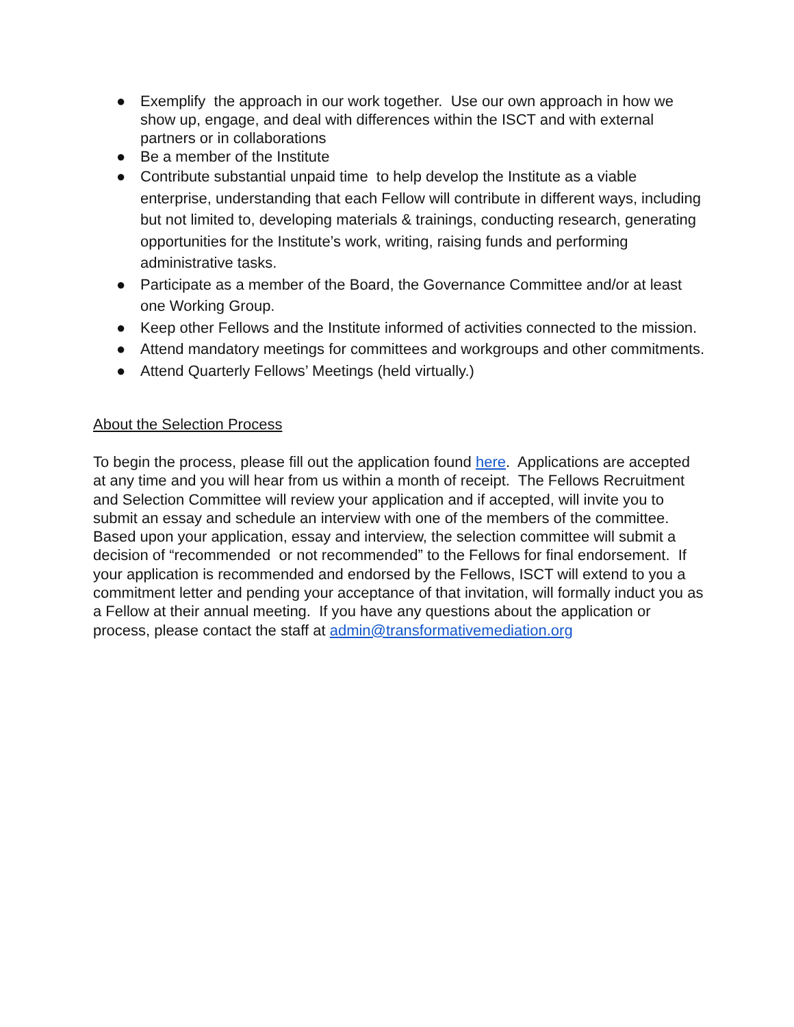● Exemplify the approach in our work together. Use our own approach in how we show up, engage, and deal with differences within the ISCT and with external partners or in collaborations
● Be a member of the Institute
● Contribute substantial unpaid time to help develop the Institute as a viable enterprise, understanding that each Fellow will contribute in different ways, including but not limited to, developing materials & trainings, conducting research, generating opportunities for the Institute’s work, writing, raising funds and performing administrative tasks.
● Participate as a member of the Board, the Governance Committee and/or at least one Working Group.
● Keep other Fellows and the Institute informed of activities connected to the mission.
● Attend mandatory meetings for committees and workgroups and other commitments.
● Attend Quarterly Fellows’ Meetings (held virtually.)
About the Selection Process
To begin the process, please fill out the application found here. Applications are accepted at any time and you will hear from us within a month of receipt. The Fellows Recruitment and Selection Committee will review your application and if accepted, will invite you to submit an essay and schedule an interview with one of the members of the committee. Based upon your application, essay and interview, the selection committee will submit a decision of “recommended or not recommended” to the Fellows for final endorsement. If your application is recommended and endorsed by the Fellows, ISCT will extend to you a commitment letter and pending your acceptance of that invitation, will formally induct you as a Fellow at their annual meeting. If you have any questions about the application or process, please contact the staff at admin@transformativemediation.org